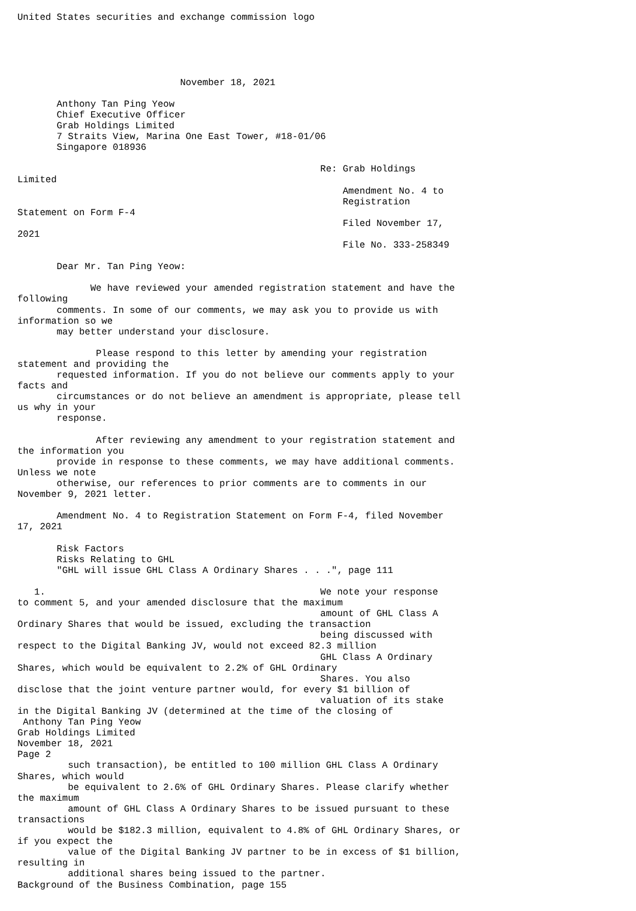United States securities and exchange commission logo





                             November 18, 2021

       Anthony Tan Ping Yeow
       Chief Executive Officer
       Grab Holdings Limited
       7 Straits View, Marina One East Tower, #18-01/06
       Singapore 018936

                                                      Re: Grab Holdings
Limited
                                                          Amendment No. 4 to
                                                          Registration
Statement on Form F-4
                                                          Filed November 17,
2021
                                                          File No. 333-258349

       Dear Mr. Tan Ping Yeow:

             We have reviewed your amended registration statement and have the
following
       comments. In some of our comments, we may ask you to provide us with
information so we
       may better understand your disclosure.

              Please respond to this letter by amending your registration
statement and providing the
       requested information. If you do not believe our comments apply to your
facts and
       circumstances or do not believe an amendment is appropriate, please tell
us why in your
       response.

              After reviewing any amendment to your registration statement and
the information you
       provide in response to these comments, we may have additional comments.
Unless we note
       otherwise, our references to prior comments are to comments in our
November 9, 2021 letter.

       Amendment No. 4 to Registration Statement on Form F-4, filed November
17, 2021

       Risk Factors
       Risks Relating to GHL
       "GHL will issue GHL Class A Ordinary Shares . . .", page 111

   1.                                                 We note your response
to comment 5, and your amended disclosure that the maximum
                                                      amount of GHL Class A
Ordinary Shares that would be issued, excluding the transaction
                                                      being discussed with
respect to the Digital Banking JV, would not exceed 82.3 million
                                                      GHL Class A Ordinary
Shares, which would be equivalent to 2.2% of GHL Ordinary
                                                      Shares. You also
disclose that the joint venture partner would, for every $1 billion of
                                                      valuation of its stake
in the Digital Banking JV (determined at the time of the closing of
 Anthony Tan Ping Yeow
Grab Holdings Limited
November 18, 2021
Page 2
         such transaction), be entitled to 100 million GHL Class A Ordinary
Shares, which would
         be equivalent to 2.6% of GHL Ordinary Shares. Please clarify whether
the maximum
         amount of GHL Class A Ordinary Shares to be issued pursuant to these
transactions
         would be $182.3 million, equivalent to 4.8% of GHL Ordinary Shares, or
if you expect the
         value of the Digital Banking JV partner to be in excess of $1 billion,
resulting in
         additional shares being issued to the partner.
Background of the Business Combination, page 155